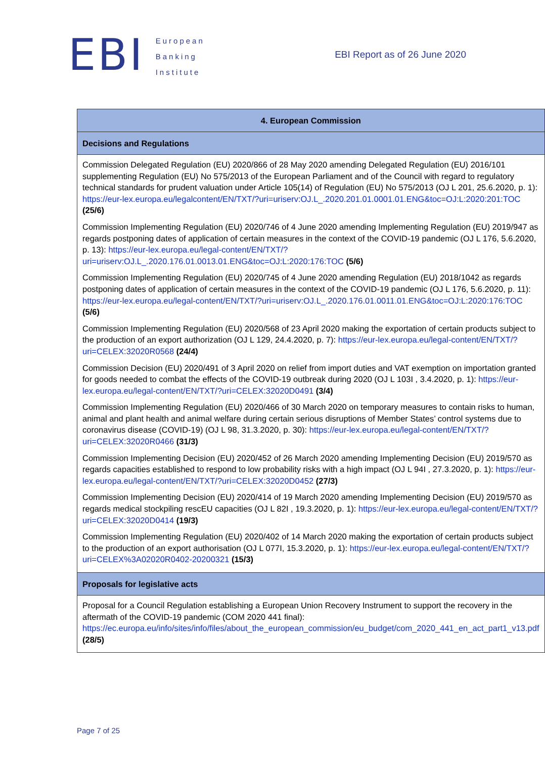EBI
European
Banking
Institute
EBI Report as of 26 June 2020
| 4. European Commission |
| --- |
| Decisions and Regulations |
| Commission Delegated Regulation (EU) 2020/866 of 28 May 2020 amending Delegated Regulation (EU) 2016/101 supplementing Regulation (EU) No 575/2013 of the European Parliament and of the Council with regard to regulatory technical standards for prudent valuation under Article 105(14) of Regulation (EU) No 575/2013 (OJ L 201, 25.6.2020, p. 1): https://eur-lex.europa.eu/legalcontent/EN/TXT/?uri=uriserv:OJ.L_.2020.201.01.0001.01.ENG&toc=OJ:L:2020:201:TOC (25/6) Commission Implementing Regulation (EU) 2020/746 of 4 June 2020 amending Implementing Regulation (EU) 2019/947 as regards postponing dates of application of certain measures in the context of the COVID-19 pandemic (OJ L 176, 5.6.2020, p. 13): https://eur-lex.europa.eu/legal-content/EN/TXT/?uri=uriserv:OJ.L_.2020.176.01.0013.01.ENG&toc=OJ:L:2020:176:TOC (5/6) Commission Implementing Regulation (EU) 2020/745 of 4 June 2020 amending Regulation (EU) 2018/1042 as regards postponing dates of application of certain measures in the context of the COVID-19 pandemic (OJ L 176, 5.6.2020, p. 11): https://eur-lex.europa.eu/legal-content/EN/TXT/?uri=uriserv:OJ.L_.2020.176.01.0011.01.ENG&toc=OJ:L:2020:176:TOC (5/6) Commission Implementing Regulation (EU) 2020/568 of 23 April 2020 making the exportation of certain products subject to the production of an export authorization (OJ L 129, 24.4.2020, p. 7): https://eur-lex.europa.eu/legal-content/EN/TXT/?uri=CELEX:32020R0568 (24/4) Commission Decision (EU) 2020/491 of 3 April 2020 on relief from import duties and VAT exemption on importation granted for goods needed to combat the effects of the COVID-19 outbreak during 2020 (OJ L 103I , 3.4.2020, p. 1): https://eur-lex.europa.eu/legal-content/EN/TXT/?uri=CELEX:32020D0491 (3/4) Commission Implementing Regulation (EU) 2020/466 of 30 March 2020 on temporary measures to contain risks to human, animal and plant health and animal welfare during certain serious disruptions of Member States’ control systems due to coronavirus disease (COVID-19) (OJ L 98, 31.3.2020, p. 30): https://eur-lex.europa.eu/legal-content/EN/TXT/?uri=CELEX:32020R0466 (31/3) Commission Implementing Decision (EU) 2020/452 of 26 March 2020 amending Implementing Decision (EU) 2019/570 as regards capacities established to respond to low probability risks with a high impact (OJ L 94I , 27.3.2020, p. 1): https://eur-lex.europa.eu/legal-content/EN/TXT/?uri=CELEX:32020D0452 (27/3) Commission Implementing Decision (EU) 2020/414 of 19 March 2020 amending Implementing Decision (EU) 2019/570 as regards medical stockpiling rescEU capacities (OJ L 82I , 19.3.2020, p. 1): https://eur-lex.europa.eu/legal-content/EN/TXT/?uri=CELEX:32020D0414 (19/3) Commission Implementing Regulation (EU) 2020/402 of 14 March 2020 making the exportation of certain products subject to the production of an export authorisation (OJ L 077I, 15.3.2020, p. 1): https://eur-lex.europa.eu/legal-content/EN/TXT/?uri=CELEX%3A02020R0402-20200321 (15/3) |
| Proposals for legislative acts |
| Proposal for a Council Regulation establishing a European Union Recovery Instrument to support the recovery in the aftermath of the COVID-19 pandemic (COM 2020 441 final): https://ec.europa.eu/info/sites/info/files/about_the_european_commission/eu_budget/com_2020_441_en_act_part1_v13.pdf (28/5) |
Page 7 of 25